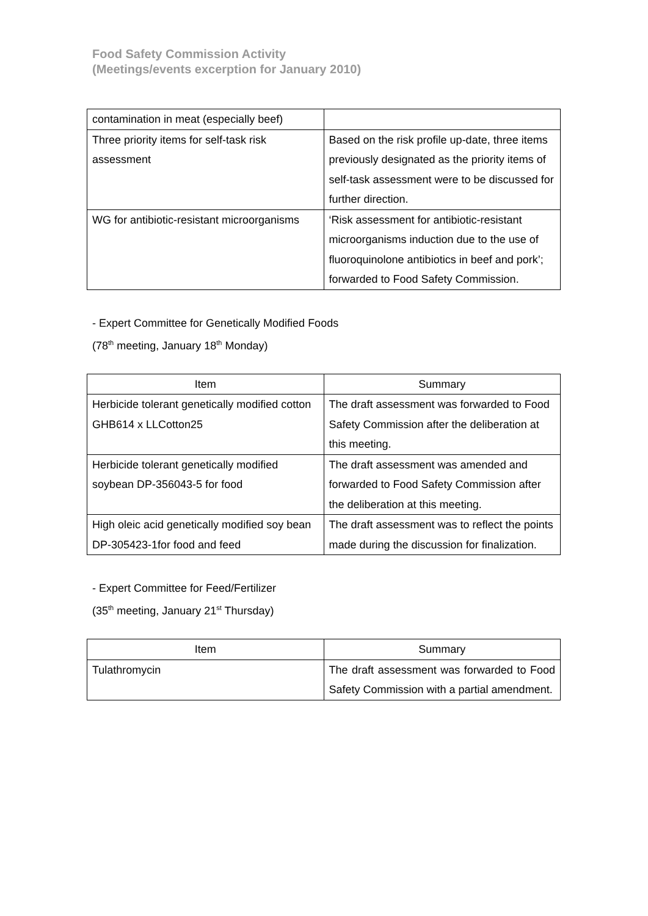Food Safety Commission Activity
(Meetings/events excerption for January 2010)
| contamination in meat (especially beef) | |
| Three priority items for self-task risk assessment | Based on the risk profile up-date, three items previously designated as the priority items of self-task assessment were to be discussed for further direction. |
| WG for antibiotic-resistant microorganisms | ‘Risk assessment for antibiotic-resistant microorganisms induction due to the use of fluoroquinolone antibiotics in beef and pork’; forwarded to Food Safety Commission. |
- Expert Committee for Genetically Modified Foods
(78<sup>th</sup> meeting, January 18<sup>th</sup> Monday)
| Item | Summary |
| --- | --- |
| Herbicide tolerant genetically modified cotton GHB614 x LLCotton25 | The draft assessment was forwarded to Food Safety Commission after the deliberation at this meeting. |
| Herbicide tolerant genetically modified soybean DP-356043-5 for food | The draft assessment was amended and forwarded to Food Safety Commission after the deliberation at this meeting. |
| High oleic acid genetically modified soy bean DP-305423-1for food and feed | The draft assessment was to reflect the points made during the discussion for finalization. |
- Expert Committee for Feed/Fertilizer
(35<sup>th</sup> meeting, January 21<sup>st</sup> Thursday)
| Item | Summary |
| --- | --- |
| Tulathromycin | The draft assessment was forwarded to Food Safety Commission with a partial amendment. |